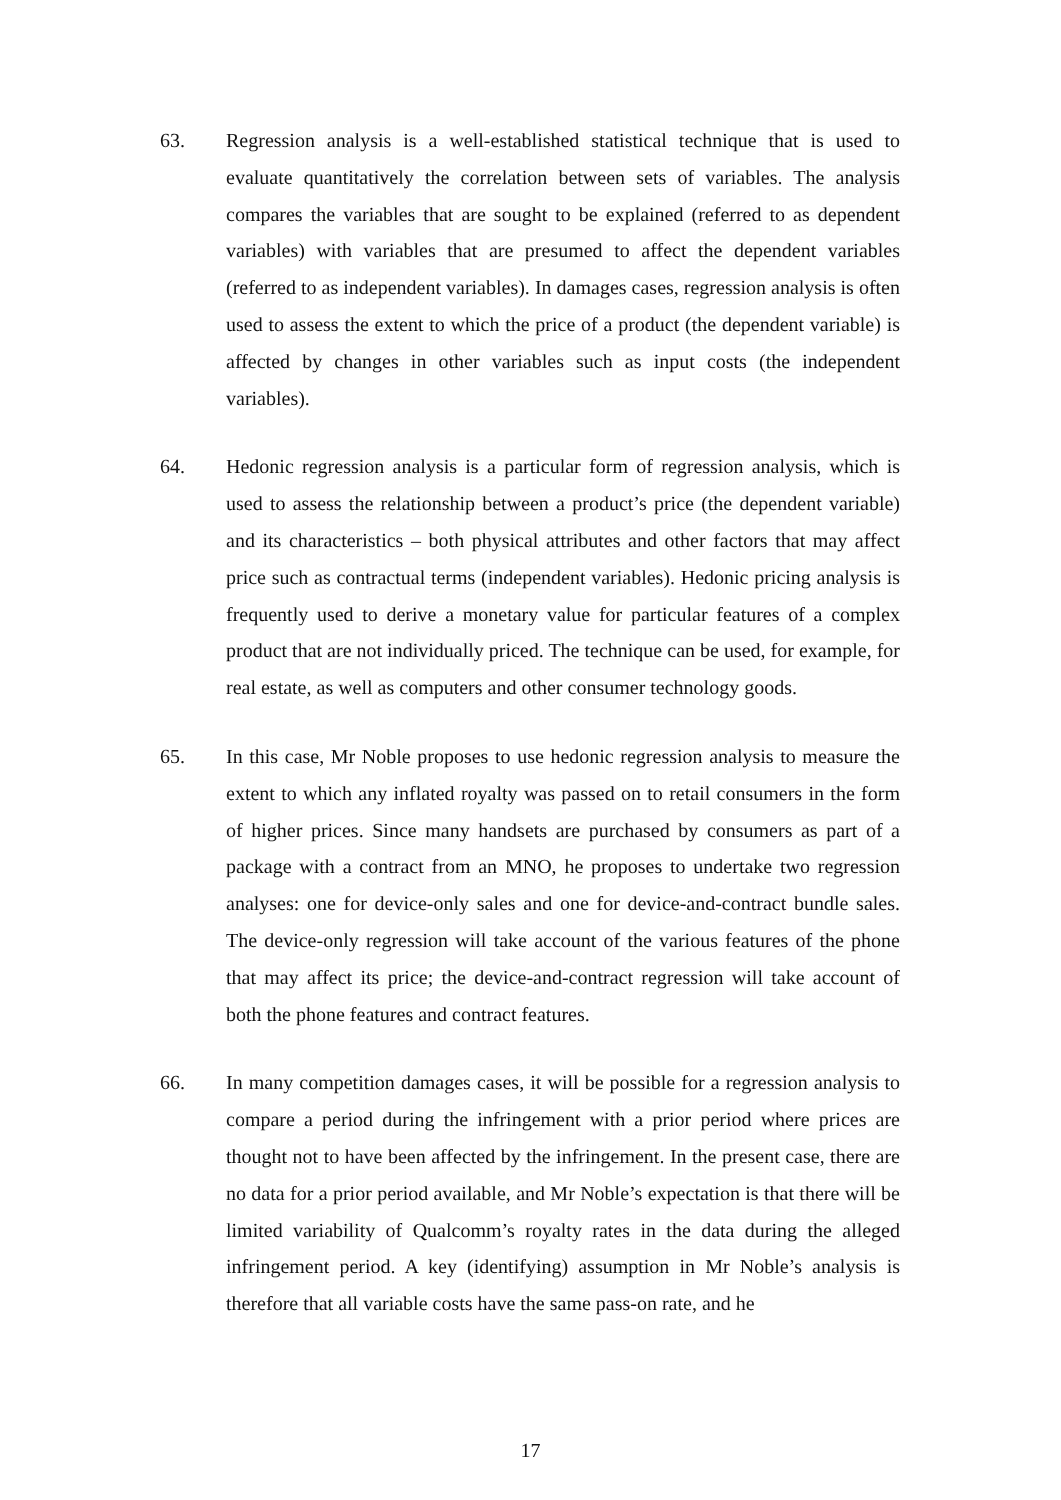63. Regression analysis is a well-established statistical technique that is used to evaluate quantitatively the correlation between sets of variables. The analysis compares the variables that are sought to be explained (referred to as dependent variables) with variables that are presumed to affect the dependent variables (referred to as independent variables). In damages cases, regression analysis is often used to assess the extent to which the price of a product (the dependent variable) is affected by changes in other variables such as input costs (the independent variables).
64. Hedonic regression analysis is a particular form of regression analysis, which is used to assess the relationship between a product’s price (the dependent variable) and its characteristics – both physical attributes and other factors that may affect price such as contractual terms (independent variables). Hedonic pricing analysis is frequently used to derive a monetary value for particular features of a complex product that are not individually priced. The technique can be used, for example, for real estate, as well as computers and other consumer technology goods.
65. In this case, Mr Noble proposes to use hedonic regression analysis to measure the extent to which any inflated royalty was passed on to retail consumers in the form of higher prices. Since many handsets are purchased by consumers as part of a package with a contract from an MNO, he proposes to undertake two regression analyses: one for device-only sales and one for device-and-contract bundle sales. The device-only regression will take account of the various features of the phone that may affect its price; the device-and-contract regression will take account of both the phone features and contract features.
66. In many competition damages cases, it will be possible for a regression analysis to compare a period during the infringement with a prior period where prices are thought not to have been affected by the infringement. In the present case, there are no data for a prior period available, and Mr Noble’s expectation is that there will be limited variability of Qualcomm’s royalty rates in the data during the alleged infringement period. A key (identifying) assumption in Mr Noble’s analysis is therefore that all variable costs have the same pass-on rate, and he
17